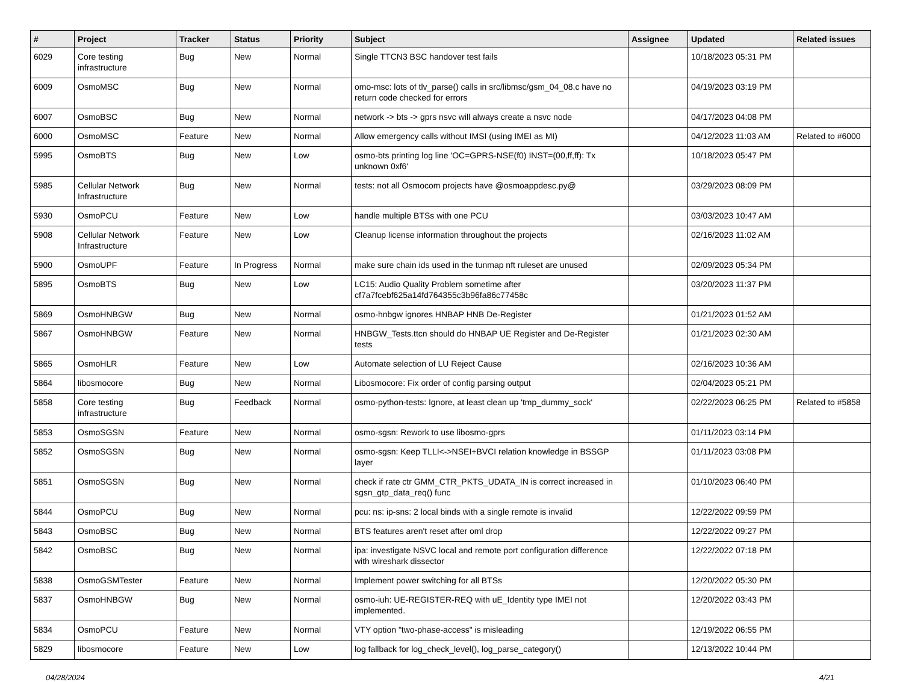| # | Project | Tracker | Status | Priority | Subject | Assignee | Updated | Related issues |
| --- | --- | --- | --- | --- | --- | --- | --- | --- |
| 6029 | Core testing infrastructure | Bug | New | Normal | Single TTCN3 BSC handover test fails | | 10/18/2023 05:31 PM | |
| 6009 | OsmoMSC | Bug | New | Normal | omo-msc: lots of tlv_parse() calls in src/libmsc/gsm_04_08.c have no return code checked for errors | | 04/19/2023 03:19 PM | |
| 6007 | OsmoBSC | Bug | New | Normal | network -> bts -> gprs nsvc will always create a nsvc node | | 04/17/2023 04:08 PM | |
| 6000 | OsmoMSC | Feature | New | Normal | Allow emergency calls without IMSI (using IMEI as MI) | | 04/12/2023 11:03 AM | Related to #6000 |
| 5995 | OsmoBTS | Bug | New | Low | osmo-bts printing log line 'OC=GPRS-NSE(f0) INST=(00,ff,ff): Tx unknown 0xf6' | | 10/18/2023 05:47 PM | |
| 5985 | Cellular Network Infrastructure | Bug | New | Normal | tests: not all Osmocom projects have @osmoappdesc.py@ | | 03/29/2023 08:09 PM | |
| 5930 | OsmoPCU | Feature | New | Low | handle multiple BTSs with one PCU | | 03/03/2023 10:47 AM | |
| 5908 | Cellular Network Infrastructure | Feature | New | Low | Cleanup license information throughout the projects | | 02/16/2023 11:02 AM | |
| 5900 | OsmoUPF | Feature | In Progress | Normal | make sure chain ids used in the tunmap nft ruleset are unused | | 02/09/2023 05:34 PM | |
| 5895 | OsmoBTS | Bug | New | Low | LC15: Audio Quality Problem sometime after cf7a7fcebf625a14fd764355c3b96fa86c77458c | | 03/20/2023 11:37 PM | |
| 5869 | OsmoHNBGW | Bug | New | Normal | osmo-hnbgw ignores HNBAP HNB De-Register | | 01/21/2023 01:52 AM | |
| 5867 | OsmoHNBGW | Feature | New | Normal | HNBGW_Tests.ttcn should do HNBAP UE Register and De-Register tests | | 01/21/2023 02:30 AM | |
| 5865 | OsmoHLR | Feature | New | Low | Automate selection of LU Reject Cause | | 02/16/2023 10:36 AM | |
| 5864 | libosmocore | Bug | New | Normal | Libosmocore: Fix order of config parsing output | | 02/04/2023 05:21 PM | |
| 5858 | Core testing infrastructure | Bug | Feedback | Normal | osmo-python-tests: Ignore, at least clean up 'tmp_dummy_sock' | | 02/22/2023 06:25 PM | Related to #5858 |
| 5853 | OsmoSGSN | Feature | New | Normal | osmo-sgsn: Rework to use libosmo-gprs | | 01/11/2023 03:14 PM | |
| 5852 | OsmoSGSN | Bug | New | Normal | osmo-sgsn: Keep TLLI<->NSEI+BVCI relation knowledge in BSSGP layer | | 01/11/2023 03:08 PM | |
| 5851 | OsmoSGSN | Bug | New | Normal | check if rate ctr GMM_CTR_PKTS_UDATA_IN is correct increased in sgsn_gtp_data_req() func | | 01/10/2023 06:40 PM | |
| 5844 | OsmoPCU | Bug | New | Normal | pcu: ns: ip-sns: 2 local binds with a single remote is invalid | | 12/22/2022 09:59 PM | |
| 5843 | OsmoBSC | Bug | New | Normal | BTS features aren't reset after oml drop | | 12/22/2022 09:27 PM | |
| 5842 | OsmoBSC | Bug | New | Normal | ipa: investigate NSVC local and remote port configuration difference with wireshark dissector | | 12/22/2022 07:18 PM | |
| 5838 | OsmoGSMTester | Feature | New | Normal | Implement power switching for all BTSs | | 12/20/2022 05:30 PM | |
| 5837 | OsmoHNBGW | Bug | New | Normal | osmo-iuh: UE-REGISTER-REQ with uE_Identity type IMEI not implemented. | | 12/20/2022 03:43 PM | |
| 5834 | OsmoPCU | Feature | New | Normal | VTY option "two-phase-access" is misleading | | 12/19/2022 06:55 PM | |
| 5829 | libosmocore | Feature | New | Low | log fallback for log_check_level(), log_parse_category() | | 12/13/2022 10:44 PM | |
04/28/2024 4/21